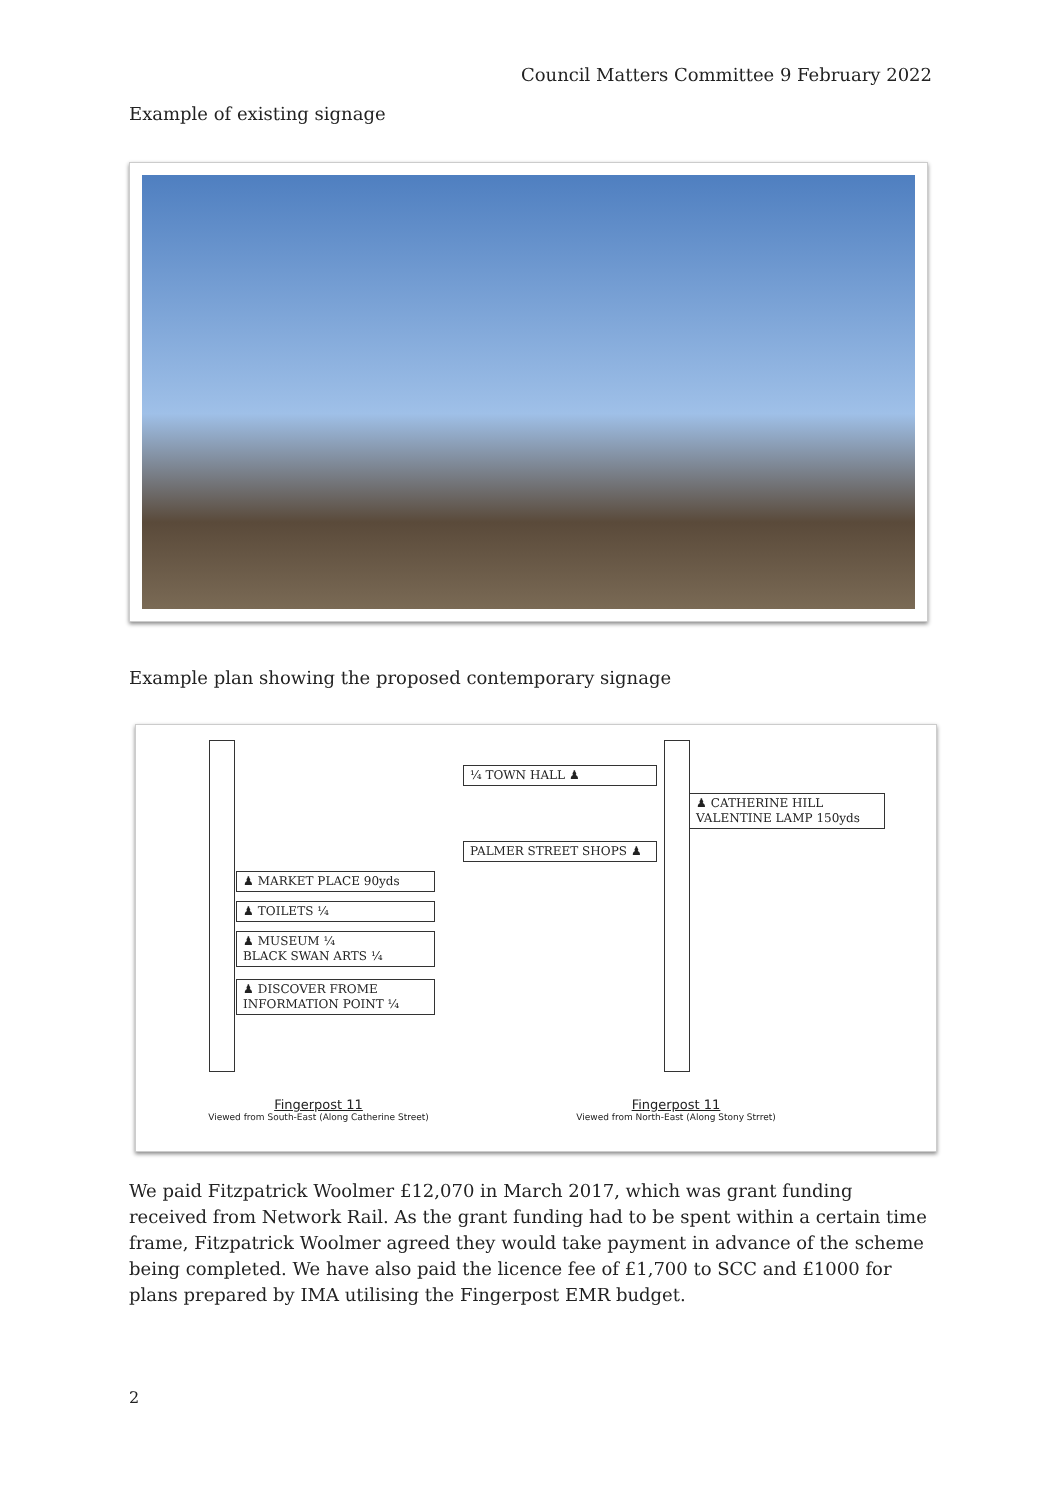Council Matters Committee 9 February 2022
Example of existing signage
Example plan showing the proposed contemporary signage
¼ TOWN HALL ♟
♟ CATHERINE HILL
VALENTINE LAMP 150yds
PALMER STREET SHOPS ♟
♟ MARKET PLACE 90yds
♟ TOILETS ¼
♟ MUSEUM ¼
BLACK SWAN ARTS ¼
♟ DISCOVER FROME
INFORMATION POINT ¼
Fingerpost 11
Viewed from South-East (Along Catherine Street)
Fingerpost 11
Viewed from North-East (Along Stony Strret)
We paid Fitzpatrick Woolmer £12,070 in March 2017, which was grant funding received from Network Rail. As the grant funding had to be spent within a certain time frame, Fitzpatrick Woolmer agreed they would take payment in advance of the scheme being completed. We have also paid the licence fee of £1,700 to SCC and £1000 for plans prepared by IMA utilising the Fingerpost EMR budget.
2